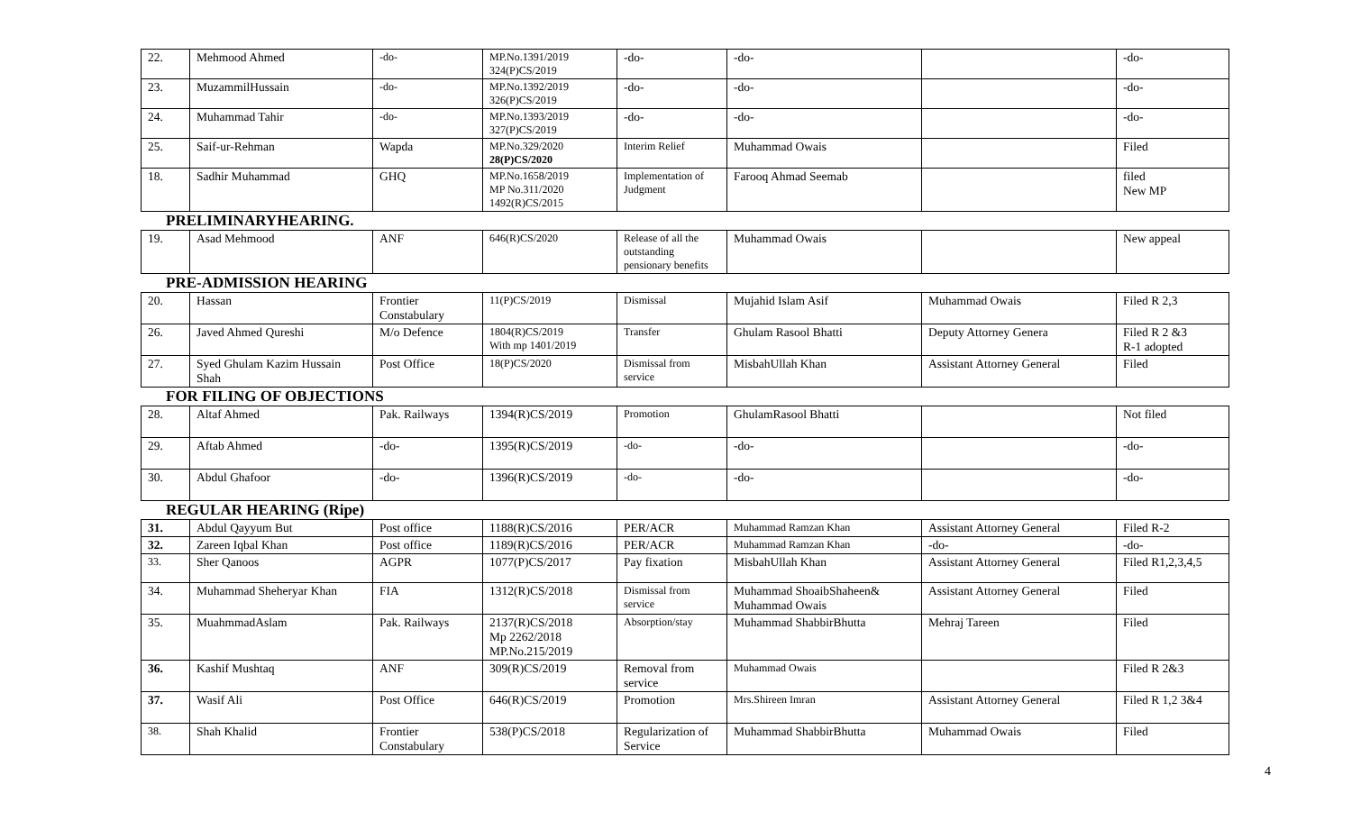| 22. | Mehmood Ahmed | -do- | MP.No.1391/2019 324(P)CS/2019 | -do- | -do- | | -do- |
| 23. | MuzammilHussain | -do- | MP.No.1392/2019 326(P)CS/2019 | -do- | -do- | | -do- |
| 24. | Muhammad Tahir | -do- | MP.No.1393/2019 327(P)CS/2019 | -do- | -do- | | -do- |
| 25. | Saif-ur-Rehman | Wapda | MP.No.329/2020 28(P)CS/2020 | Interim Relief | Muhammad Owais | | Filed |
| 18. | Sadhir Muhammad | GHQ | MP.No.1658/2019 MP No.311/2020 1492(R)CS/2015 | Implementation of Judgment | Farooq Ahmad Seemab | | filed New MP |
PRELIMINARYHEARING.
| 19. | Asad Mehmood | ANF | 646(R)CS/2020 | Release of all the outstanding pensionary benefits | Muhammad Owais | | New appeal |
PRE-ADMISSION HEARING
| 20. | Hassan | Frontier Constabulary | 11(P)CS/2019 | Dismissal | Mujahid Islam Asif | Muhammad Owais | Filed R 2,3 |
| 26. | Javed Ahmed Qureshi | M/o Defence | 1804(R)CS/2019 With mp 1401/2019 | Transfer | Ghulam Rasool Bhatti | Deputy Attorney Genera | Filed R 2 &3 R-1 adopted |
| 27. | Syed Ghulam Kazim Hussain Shah | Post Office | 18(P)CS/2020 | Dismissal from service | MisbahUllah Khan | Assistant Attorney General | Filed |
FOR FILING OF OBJECTIONS
| 28. | Altaf Ahmed | Pak. Railways | 1394(R)CS/2019 | Promotion | GhulamRasool Bhatti | | Not filed |
| 29. | Aftab Ahmed | -do- | 1395(R)CS/2019 | -do- | -do- | | -do- |
| 30. | Abdul Ghafoor | -do- | 1396(R)CS/2019 | -do- | -do- | | -do- |
REGULAR HEARING (Ripe)
| 31. | Abdul Qayyum But | Post office | 1188(R)CS/2016 | PER/ACR | Muhammad Ramzan Khan | Assistant Attorney General | Filed R-2 |
| 32. | Zareen Iqbal Khan | Post office | 1189(R)CS/2016 | PER/ACR | Muhammad Ramzan Khan | -do- | -do- |
| 33. | Sher Qanoos | AGPR | 1077(P)CS/2017 | Pay fixation | MisbahUllah Khan | Assistant Attorney General | Filed R1,2,3,4,5 |
| 34. | Muhammad Sheheryar Khan | FIA | 1312(R)CS/2018 | Dismissal from service | Muhammad ShoaibShaheen& Muhammad Owais | Assistant Attorney General | Filed |
| 35. | MuahmmadAslam | Pak. Railways | 2137(R)CS/2018 Mp 2262/2018 MP.No.215/2019 | Absorption/stay | Muhammad ShabbirBhutta | Mehraj Tareen | Filed |
| 36. | Kashif Mushtaq | ANF | 309(R)CS/2019 | Removal from service | Muhammad Owais | | Filed R 2&3 |
| 37. | Wasif Ali | Post Office | 646(R)CS/2019 | Promotion | Mrs.Shireen Imran | Assistant Attorney General | Filed R 1,2 3&4 |
| 38. | Shah Khalid | Frontier Constabulary | 538(P)CS/2018 | Regularization of Service | Muhammad ShabbirBhutta | Muhammad Owais | Filed |
4